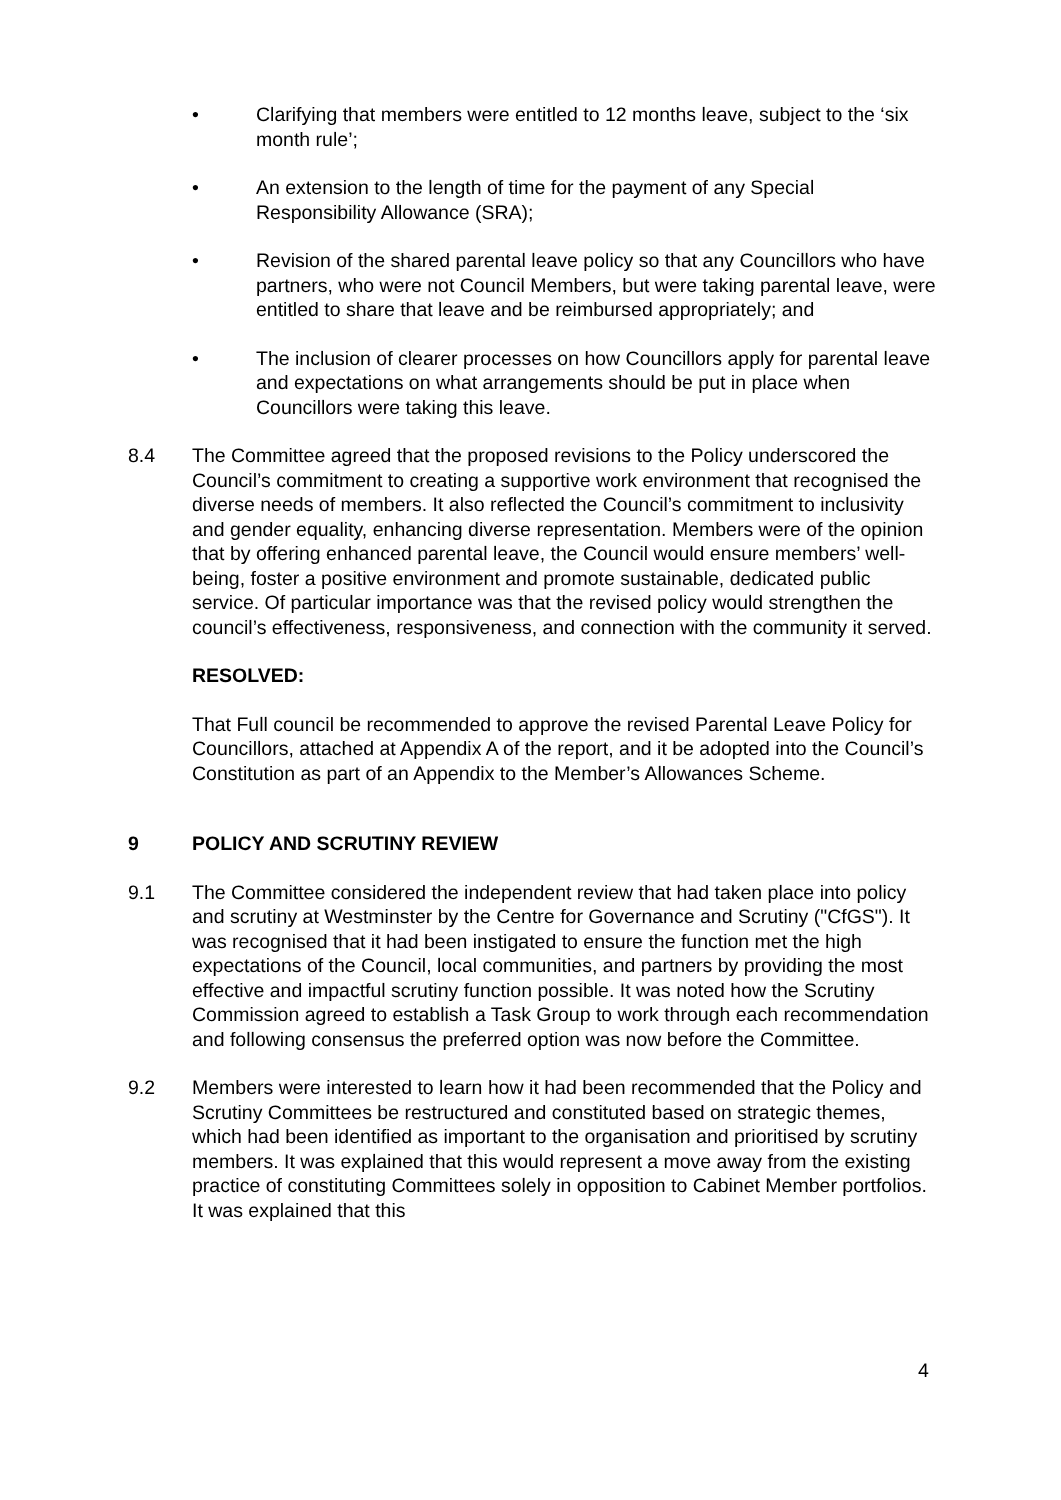• Clarifying that members were entitled to 12 months leave, subject to the ‘six month rule’;
• An extension to the length of time for the payment of any Special Responsibility Allowance (SRA);
• Revision of the shared parental leave policy so that any Councillors who have partners, who were not Council Members, but were taking parental leave, were entitled to share that leave and be reimbursed appropriately; and
• The inclusion of clearer processes on how Councillors apply for parental leave and expectations on what arrangements should be put in place when Councillors were taking this leave.
8.4 The Committee agreed that the proposed revisions to the Policy underscored the Council’s commitment to creating a supportive work environment that recognised the diverse needs of members. It also reflected the Council’s commitment to inclusivity and gender equality, enhancing diverse representation. Members were of the opinion that by offering enhanced parental leave, the Council would ensure members’ well-being, foster a positive environment and promote sustainable, dedicated public service. Of particular importance was that the revised policy would strengthen the council’s effectiveness, responsiveness, and connection with the community it served.
RESOLVED:
That Full council be recommended to approve the revised Parental Leave Policy for Councillors, attached at Appendix A of the report, and it be adopted into the Council’s Constitution as part of an Appendix to the Member’s Allowances Scheme.
9 POLICY AND SCRUTINY REVIEW
9.1 The Committee considered the independent review that had taken place into policy and scrutiny at Westminster by the Centre for Governance and Scrutiny ("CfGS"). It was recognised that it had been instigated to ensure the function met the high expectations of the Council, local communities, and partners by providing the most effective and impactful scrutiny function possible. It was noted how the Scrutiny Commission agreed to establish a Task Group to work through each recommendation and following consensus the preferred option was now before the Committee.
9.2 Members were interested to learn how it had been recommended that the Policy and Scrutiny Committees be restructured and constituted based on strategic themes, which had been identified as important to the organisation and prioritised by scrutiny members. It was explained that this would represent a move away from the existing practice of constituting Committees solely in opposition to Cabinet Member portfolios. It was explained that this
4